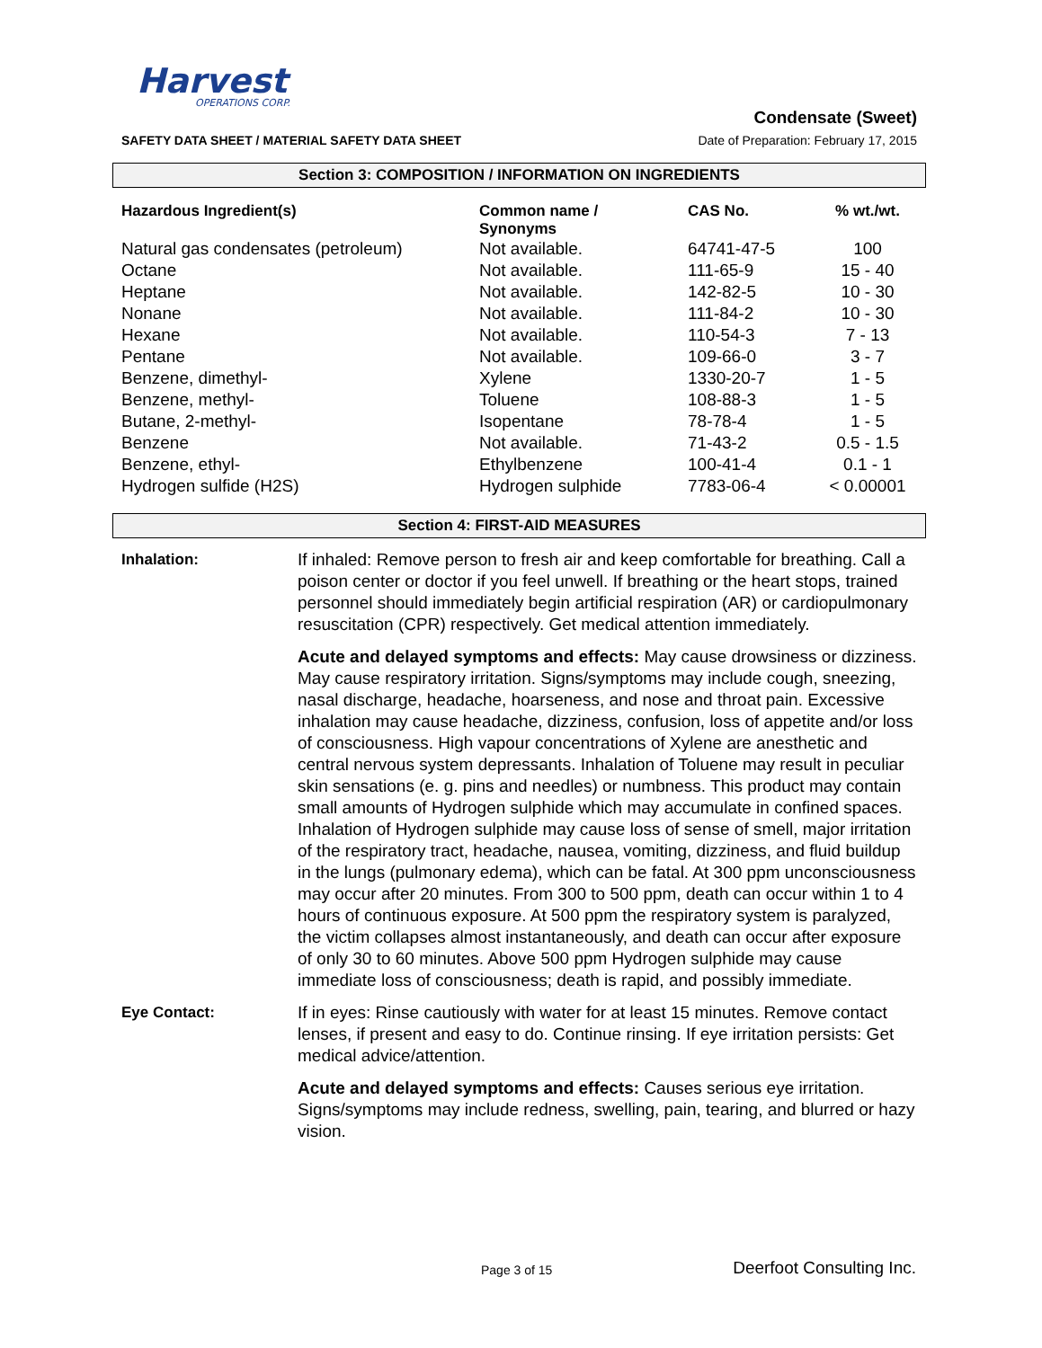Harvest
OPERATIONS CORP.
Condensate (Sweet)
SAFETY DATA SHEET / MATERIAL SAFETY DATA SHEET Date of Preparation: February 17, 2015
Section 3: COMPOSITION / INFORMATION ON INGREDIENTS
| Hazardous Ingredient(s) | Common name / Synonyms | CAS No. | % wt./wt. |
| --- | --- | --- | --- |
| Natural gas condensates (petroleum) | Not available. | 64741-47-5 | 100 |
| Octane | Not available. | 111-65-9 | 15 - 40 |
| Heptane | Not available. | 142-82-5 | 10 - 30 |
| Nonane | Not available. | 111-84-2 | 10 - 30 |
| Hexane | Not available. | 110-54-3 | 7 - 13 |
| Pentane | Not available. | 109-66-0 | 3 - 7 |
| Benzene, dimethyl- | Xylene | 1330-20-7 | 1 - 5 |
| Benzene, methyl- | Toluene | 108-88-3 | 1 - 5 |
| Butane, 2-methyl- | Isopentane | 78-78-4 | 1 - 5 |
| Benzene | Not available. | 71-43-2 | 0.5 - 1.5 |
| Benzene, ethyl- | Ethylbenzene | 100-41-4 | 0.1 - 1 |
| Hydrogen sulfide (H2S) | Hydrogen sulphide | 7783-06-4 | < 0.00001 |
Section 4: FIRST-AID MEASURES
Inhalation: If inhaled: Remove person to fresh air and keep comfortable for breathing. Call a poison center or doctor if you feel unwell. If breathing or the heart stops, trained personnel should immediately begin artificial respiration (AR) or cardiopulmonary resuscitation (CPR) respectively. Get medical attention immediately.
Acute and delayed symptoms and effects: May cause drowsiness or dizziness. May cause respiratory irritation. Signs/symptoms may include cough, sneezing, nasal discharge, headache, hoarseness, and nose and throat pain. Excessive inhalation may cause headache, dizziness, confusion, loss of appetite and/or loss of consciousness. High vapour concentrations of Xylene are anesthetic and central nervous system depressants. Inhalation of Toluene may result in peculiar skin sensations (e. g. pins and needles) or numbness. This product may contain small amounts of Hydrogen sulphide which may accumulate in confined spaces. Inhalation of Hydrogen sulphide may cause loss of sense of smell, major irritation of the respiratory tract, headache, nausea, vomiting, dizziness, and fluid buildup in the lungs (pulmonary edema), which can be fatal. At 300 ppm unconsciousness may occur after 20 minutes. From 300 to 500 ppm, death can occur within 1 to 4 hours of continuous exposure. At 500 ppm the respiratory system is paralyzed, the victim collapses almost instantaneously, and death can occur after exposure of only 30 to 60 minutes. Above 500 ppm Hydrogen sulphide may cause immediate loss of consciousness; death is rapid, and possibly immediate.
Eye Contact: If in eyes: Rinse cautiously with water for at least 15 minutes. Remove contact lenses, if present and easy to do. Continue rinsing. If eye irritation persists: Get medical advice/attention.
Acute and delayed symptoms and effects: Causes serious eye irritation. Signs/symptoms may include redness, swelling, pain, tearing, and blurred or hazy vision.
Page 3 of 15 Deerfoot Consulting Inc.